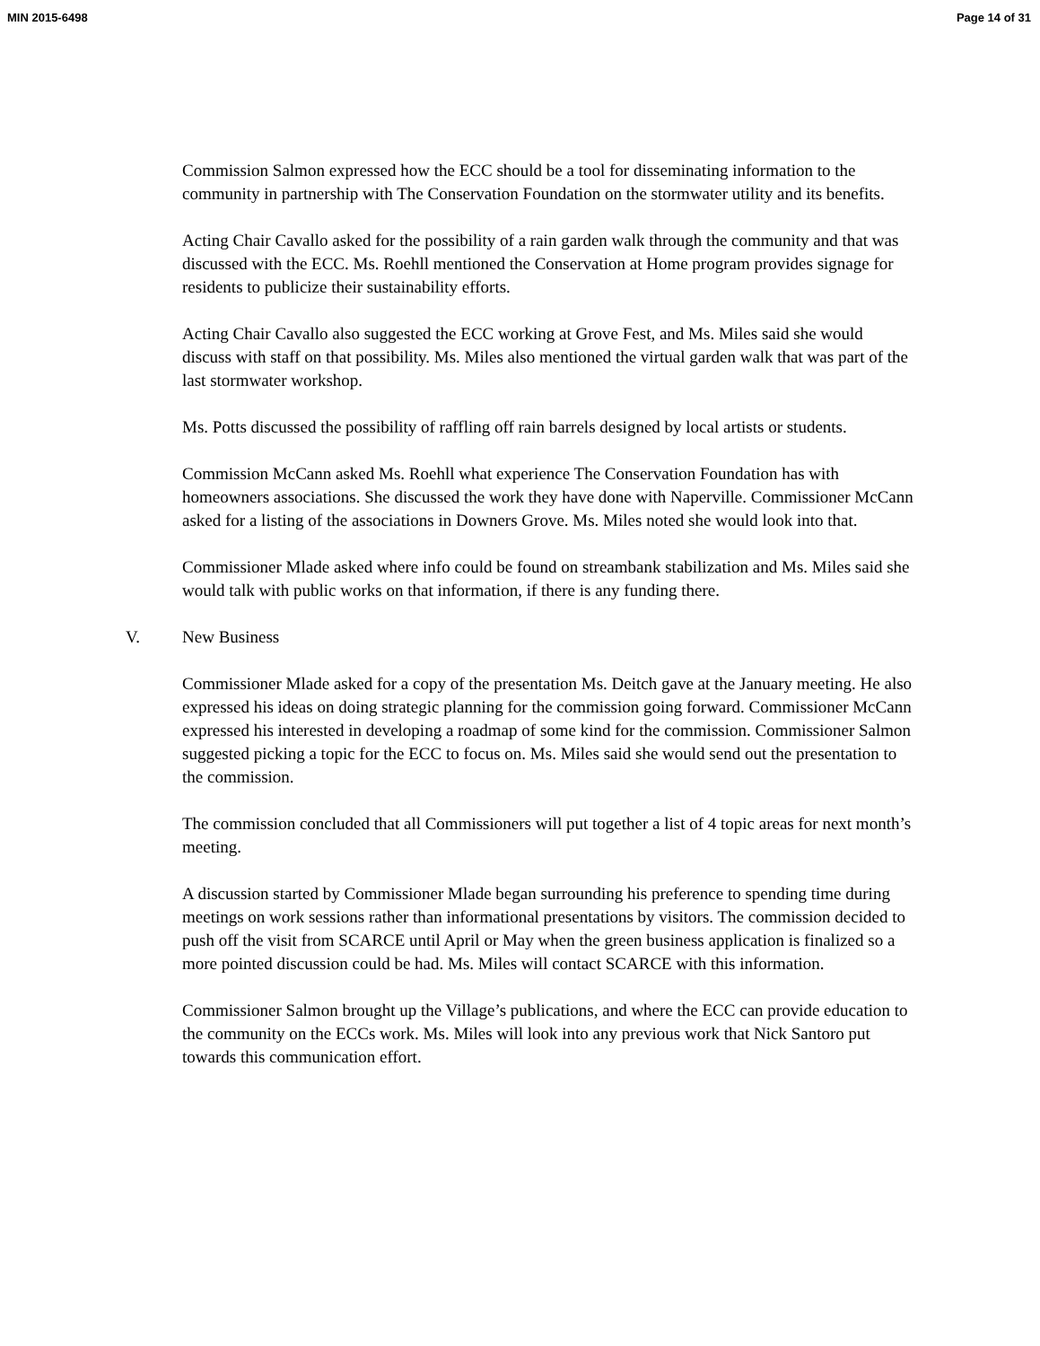MIN 2015-6498 Page 14 of 31
Commission Salmon expressed how the ECC should be a tool for disseminating information to the community in partnership with The Conservation Foundation on the stormwater utility and its benefits.
Acting Chair Cavallo asked for the possibility of a rain garden walk through the community and that was discussed with the ECC. Ms. Roehll mentioned the Conservation at Home program provides signage for residents to publicize their sustainability efforts.
Acting Chair Cavallo also suggested the ECC working at Grove Fest, and Ms. Miles said she would discuss with staff on that possibility. Ms. Miles also mentioned the virtual garden walk that was part of the last stormwater workshop.
Ms. Potts discussed the possibility of raffling off rain barrels designed by local artists or students.
Commission McCann asked Ms. Roehll what experience The Conservation Foundation has with homeowners associations. She discussed the work they have done with Naperville. Commissioner McCann asked for a listing of the associations in Downers Grove. Ms. Miles noted she would look into that.
Commissioner Mlade asked where info could be found on streambank stabilization and Ms. Miles said she would talk with public works on that information, if there is any funding there.
V. New Business
Commissioner Mlade asked for a copy of the presentation Ms. Deitch gave at the January meeting. He also expressed his ideas on doing strategic planning for the commission going forward. Commissioner McCann expressed his interested in developing a roadmap of some kind for the commission. Commissioner Salmon suggested picking a topic for the ECC to focus on. Ms. Miles said she would send out the presentation to the commission.
The commission concluded that all Commissioners will put together a list of 4 topic areas for next month’s meeting.
A discussion started by Commissioner Mlade began surrounding his preference to spending time during meetings on work sessions rather than informational presentations by visitors. The commission decided to push off the visit from SCARCE until April or May when the green business application is finalized so a more pointed discussion could be had. Ms. Miles will contact SCARCE with this information.
Commissioner Salmon brought up the Village’s publications, and where the ECC can provide education to the community on the ECCs work. Ms. Miles will look into any previous work that Nick Santoro put towards this communication effort.